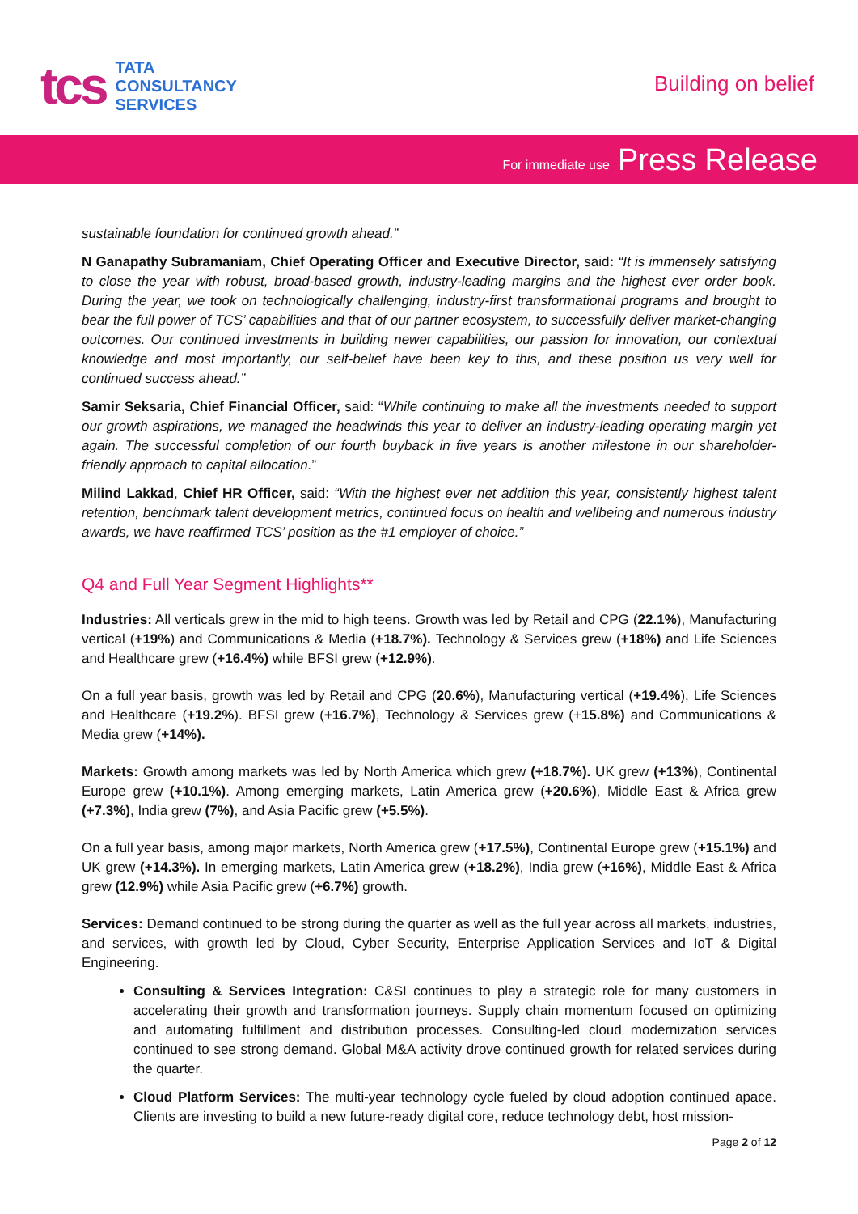tcs
TATA
CONSULTANCY
SERVICES
Building on belief
For immediate use Press Release
sustainable foundation for continued growth ahead.”
N Ganapathy Subramaniam, Chief Operating Officer and Executive Director, said: “It is immensely satisfying to close the year with robust, broad-based growth, industry-leading margins and the highest ever order book. During the year, we took on technologically challenging, industry-first transformational programs and brought to bear the full power of TCS’ capabilities and that of our partner ecosystem, to successfully deliver market-changing outcomes. Our continued investments in building newer capabilities, our passion for innovation, our contextual knowledge and most importantly, our self-belief have been key to this, and these position us very well for continued success ahead.”
Samir Seksaria, Chief Financial Officer, said: “While continuing to make all the investments needed to support our growth aspirations, we managed the headwinds this year to deliver an industry-leading operating margin yet again. The successful completion of our fourth buyback in five years is another milestone in our shareholder-friendly approach to capital allocation.”
Milind Lakkad, Chief HR Officer, said: “With the highest ever net addition this year, consistently highest talent retention, benchmark talent development metrics, continued focus on health and wellbeing and numerous industry awards, we have reaffirmed TCS’ position as the #1 employer of choice.”
Q4 and Full Year Segment Highlights**
Industries: All verticals grew in the mid to high teens. Growth was led by Retail and CPG (22.1%), Manufacturing vertical (+19%) and Communications & Media (+18.7%). Technology & Services grew (+18%) and Life Sciences and Healthcare grew (+16.4%) while BFSI grew (+12.9%).
On a full year basis, growth was led by Retail and CPG (20.6%), Manufacturing vertical (+19.4%), Life Sciences and Healthcare (+19.2%). BFSI grew (+16.7%), Technology & Services grew (+15.8%) and Communications & Media grew (+14%).
Markets: Growth among markets was led by North America which grew (+18.7%). UK grew (+13%), Continental Europe grew (+10.1%). Among emerging markets, Latin America grew (+20.6%), Middle East & Africa grew (+7.3%), India grew (7%), and Asia Pacific grew (+5.5%).
On a full year basis, among major markets, North America grew (+17.5%), Continental Europe grew (+15.1%) and UK grew (+14.3%). In emerging markets, Latin America grew (+18.2%), India grew (+16%), Middle East & Africa grew (12.9%) while Asia Pacific grew (+6.7%) growth.
Services: Demand continued to be strong during the quarter as well as the full year across all markets, industries, and services, with growth led by Cloud, Cyber Security, Enterprise Application Services and IoT & Digital Engineering.
Consulting & Services Integration: C&SI continues to play a strategic role for many customers in accelerating their growth and transformation journeys. Supply chain momentum focused on optimizing and automating fulfillment and distribution processes. Consulting-led cloud modernization services continued to see strong demand. Global M&A activity drove continued growth for related services during the quarter.
Cloud Platform Services: The multi-year technology cycle fueled by cloud adoption continued apace. Clients are investing to build a new future-ready digital core, reduce technology debt, host mission-
Page 2 of 12